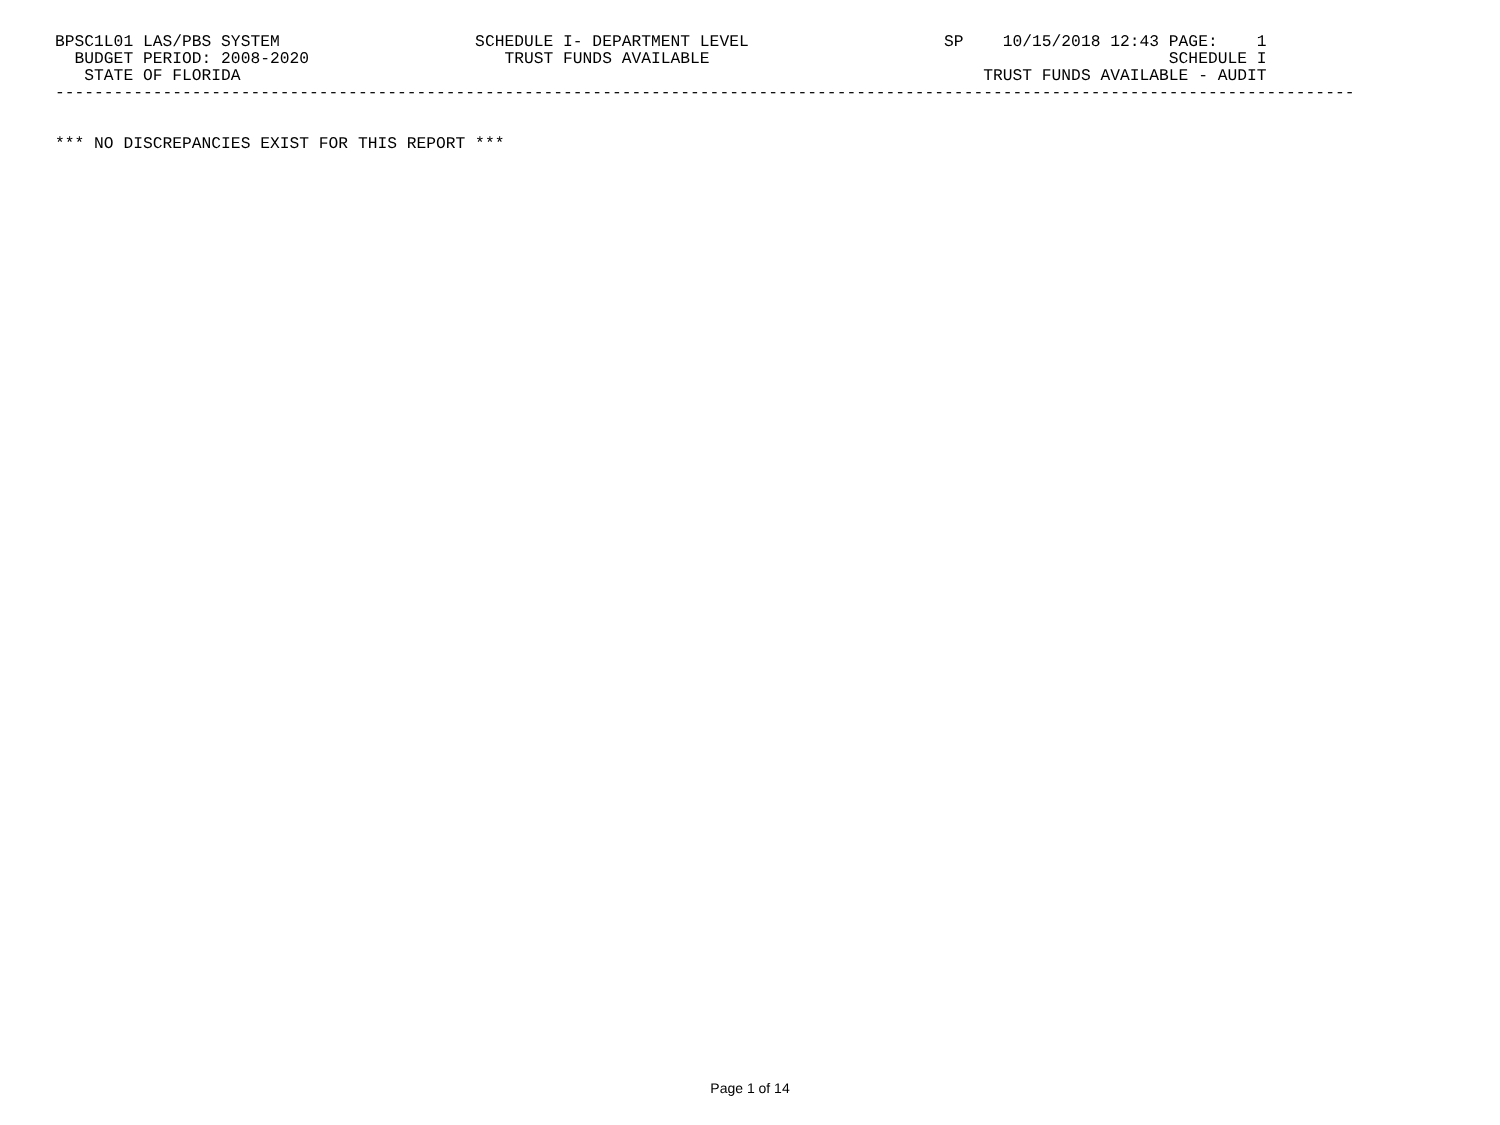BPSC1L01 LAS/PBS SYSTEM                    SCHEDULE I- DEPARTMENT LEVEL                    SP    10/15/2018 12:43 PAGE:    1
  BUDGET PERIOD: 2008-2020                    TRUST FUNDS AVAILABLE                                               SCHEDULE I
   STATE OF FLORIDA                                                                            TRUST FUNDS AVAILABLE - AUDIT
-------------------------------------------------------------------------------------------------------------------------------------


*** NO DISCREPANCIES EXIST FOR THIS REPORT ***
Page 1 of 14